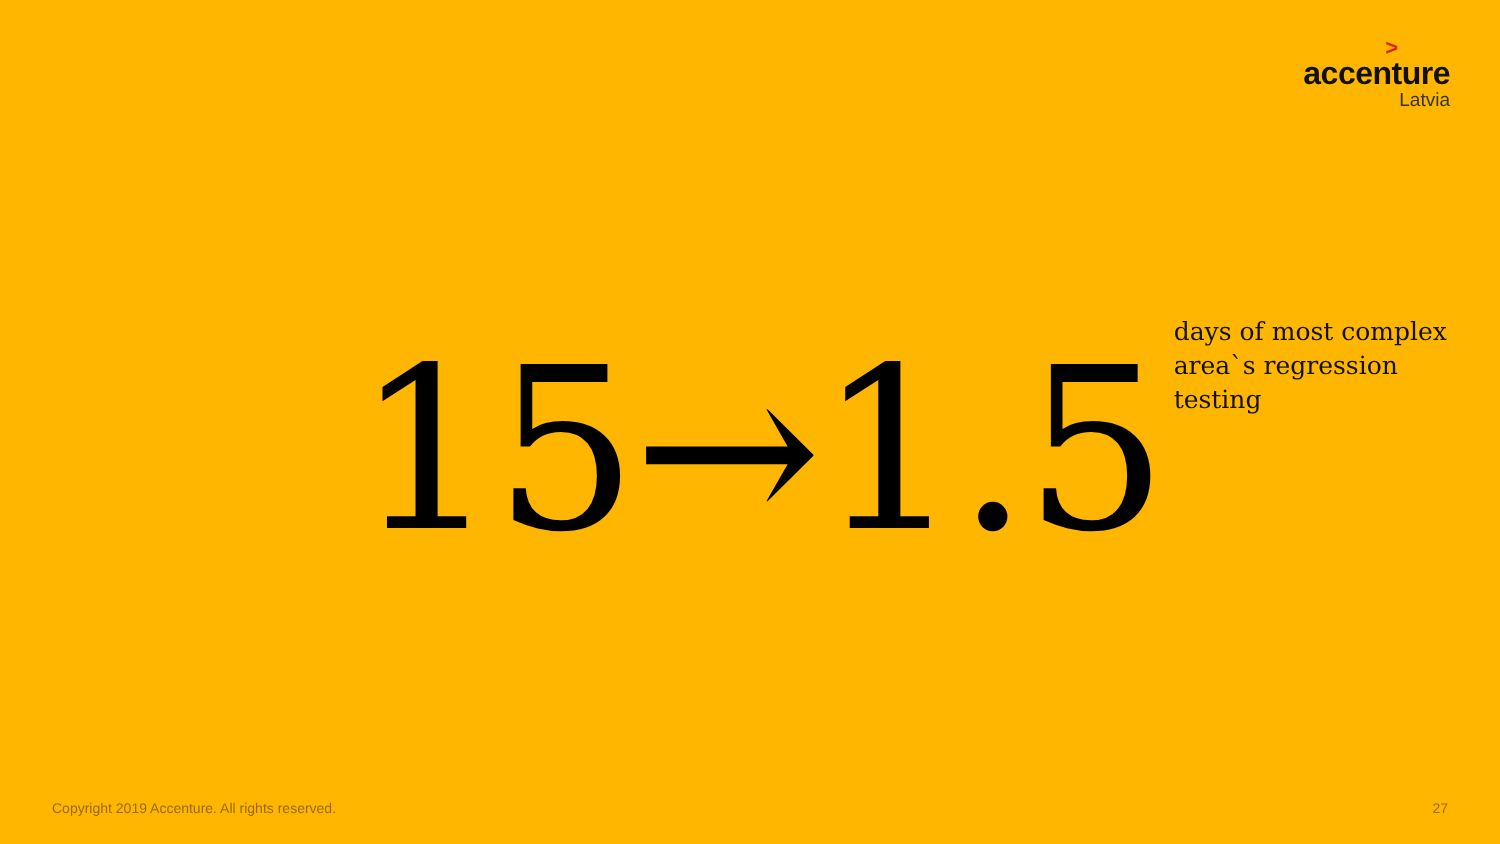>
accenture
Latvia
15→1.5
days of most complex
area`s regression
testing
Copyright 2019 Accenture. All rights reserved. 27